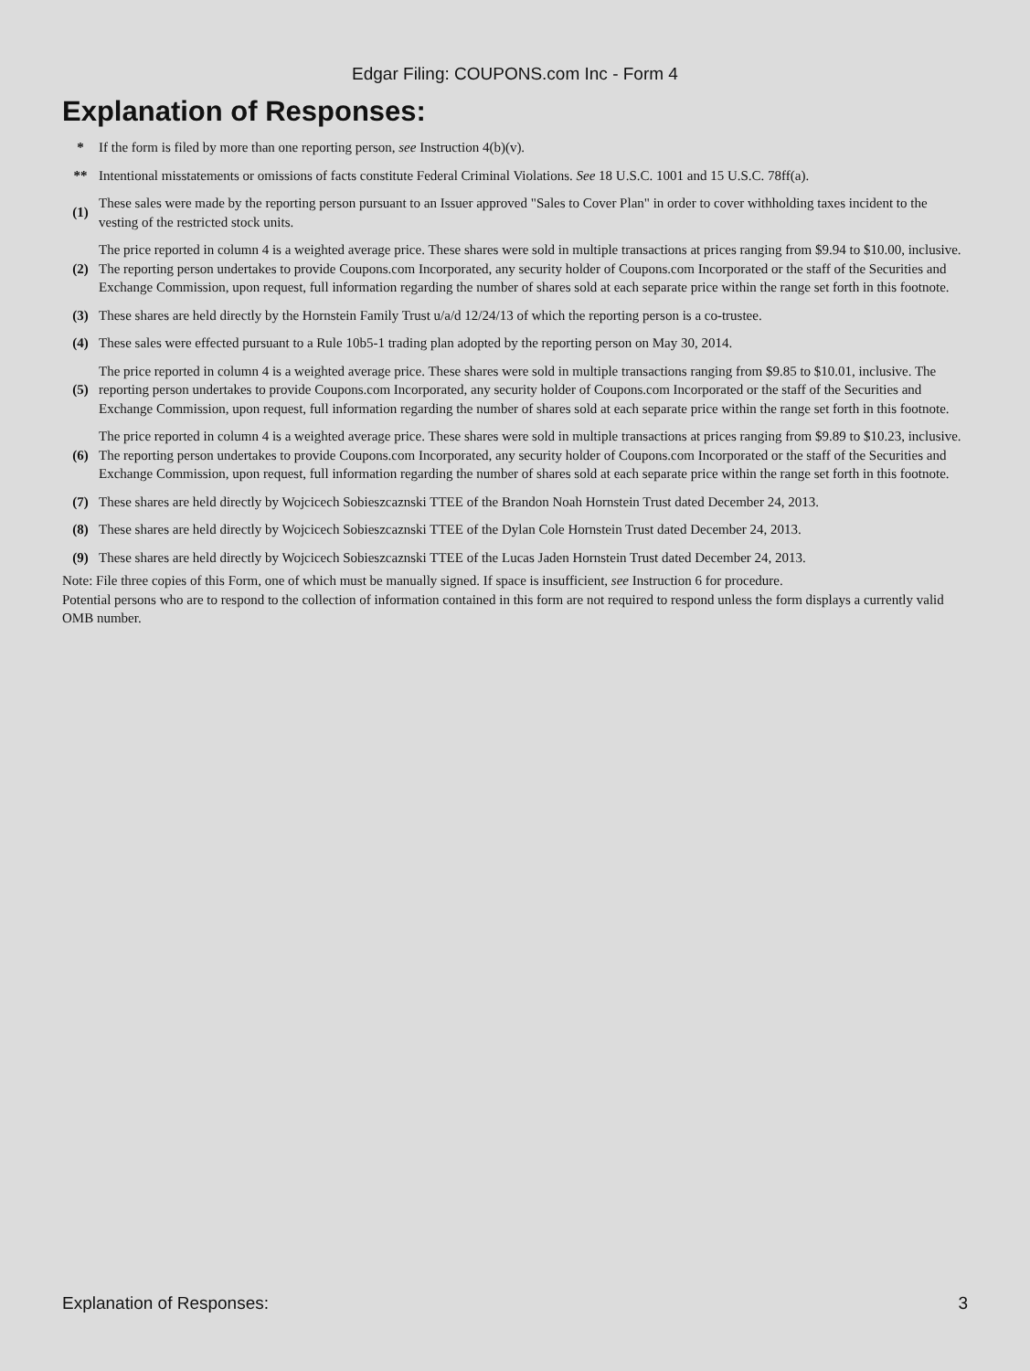Edgar Filing: COUPONS.com Inc - Form 4
Explanation of Responses:
| * | If the form is filed by more than one reporting person, see Instruction 4(b)(v). |
| ** | Intentional misstatements or omissions of facts constitute Federal Criminal Violations. See 18 U.S.C. 1001 and 15 U.S.C. 78ff(a). |
| (1) | These sales were made by the reporting person pursuant to an Issuer approved "Sales to Cover Plan" in order to cover withholding taxes incident to the vesting of the restricted stock units. |
| (2) | The price reported in column 4 is a weighted average price. These shares were sold in multiple transactions at prices ranging from $9.94 to $10.00, inclusive. The reporting person undertakes to provide Coupons.com Incorporated, any security holder of Coupons.com Incorporated or the staff of the Securities and Exchange Commission, upon request, full information regarding the number of shares sold at each separate price within the range set forth in this footnote. |
| (3) | These shares are held directly by the Hornstein Family Trust u/a/d 12/24/13 of which the reporting person is a co-trustee. |
| (4) | These sales were effected pursuant to a Rule 10b5-1 trading plan adopted by the reporting person on May 30, 2014. |
| (5) | The price reported in column 4 is a weighted average price. These shares were sold in multiple transactions ranging from $9.85 to $10.01, inclusive. The reporting person undertakes to provide Coupons.com Incorporated, any security holder of Coupons.com Incorporated or the staff of the Securities and Exchange Commission, upon request, full information regarding the number of shares sold at each separate price within the range set forth in this footnote. |
| (6) | The price reported in column 4 is a weighted average price. These shares were sold in multiple transactions at prices ranging from $9.89 to $10.23, inclusive. The reporting person undertakes to provide Coupons.com Incorporated, any security holder of Coupons.com Incorporated or the staff of the Securities and Exchange Commission, upon request, full information regarding the number of shares sold at each separate price within the range set forth in this footnote. |
| (7) | These shares are held directly by Wojcicech Sobieszcaznski TTEE of the Brandon Noah Hornstein Trust dated December 24, 2013. |
| (8) | These shares are held directly by Wojcicech Sobieszcaznski TTEE of the Dylan Cole Hornstein Trust dated December 24, 2013. |
| (9) | These shares are held directly by Wojcicech Sobieszcaznski TTEE of the Lucas Jaden Hornstein Trust dated December 24, 2013. |
Note: File three copies of this Form, one of which must be manually signed. If space is insufficient, see Instruction 6 for procedure.
Potential persons who are to respond to the collection of information contained in this form are not required to respond unless the form displays a currently valid OMB number.
Explanation of Responses: 3